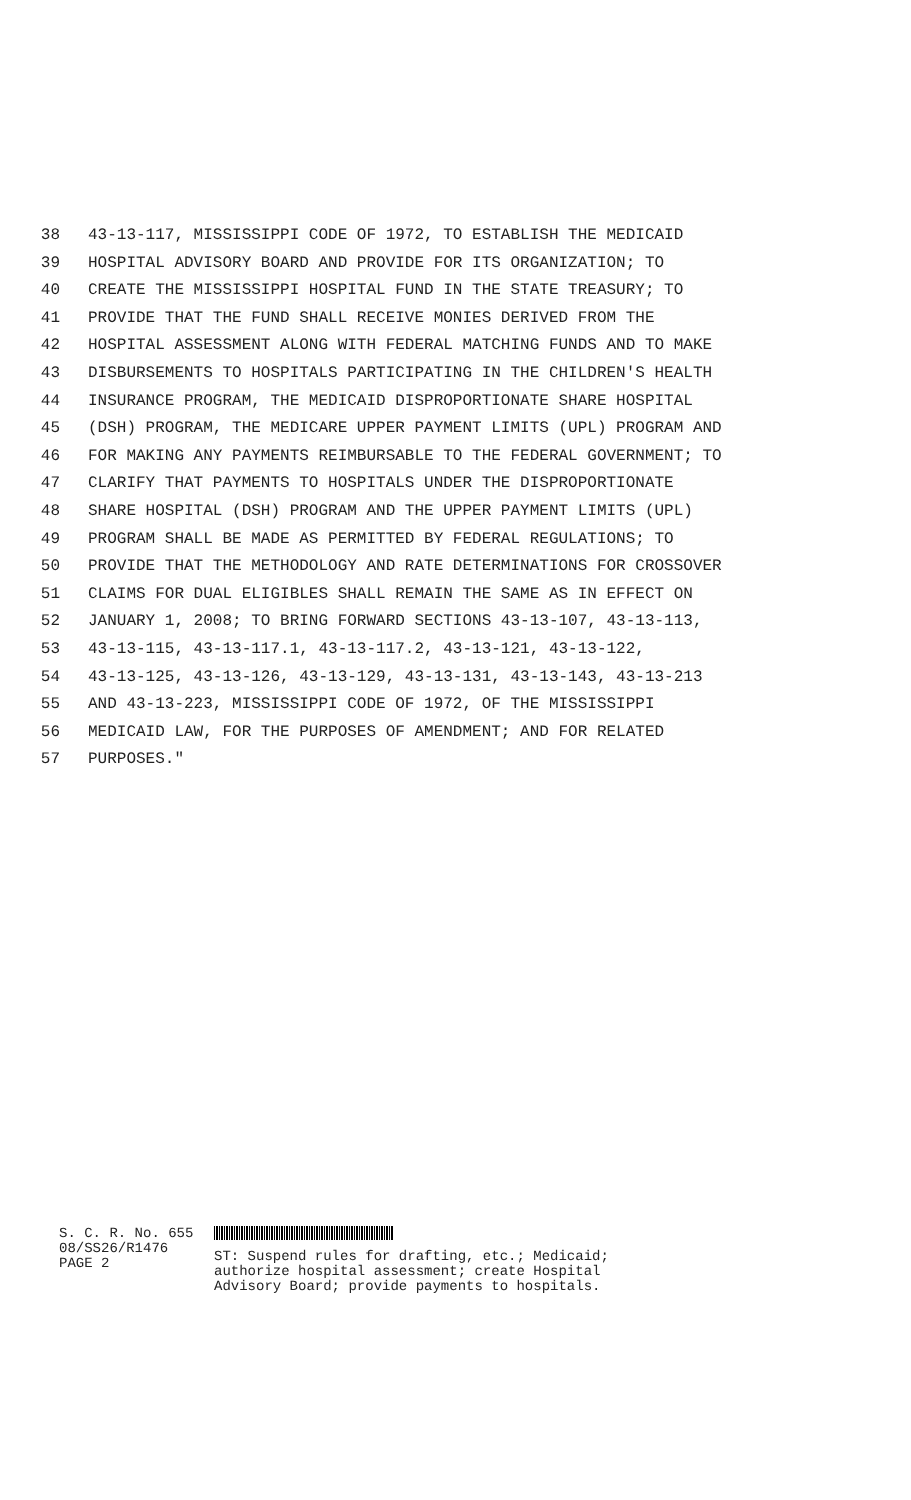38 43-13-117, MISSISSIPPI CODE OF 1972, TO ESTABLISH THE MEDICAID
39 HOSPITAL ADVISORY BOARD AND PROVIDE FOR ITS ORGANIZATION; TO
40 CREATE THE MISSISSIPPI HOSPITAL FUND IN THE STATE TREASURY; TO
41 PROVIDE THAT THE FUND SHALL RECEIVE MONIES DERIVED FROM THE
42 HOSPITAL ASSESSMENT ALONG WITH FEDERAL MATCHING FUNDS AND TO MAKE
43 DISBURSEMENTS TO HOSPITALS PARTICIPATING IN THE CHILDREN'S HEALTH
44 INSURANCE PROGRAM, THE MEDICAID DISPROPORTIONATE SHARE HOSPITAL
45 (DSH) PROGRAM, THE MEDICARE UPPER PAYMENT LIMITS (UPL) PROGRAM AND
46 FOR MAKING ANY PAYMENTS REIMBURSABLE TO THE FEDERAL GOVERNMENT; TO
47 CLARIFY THAT PAYMENTS TO HOSPITALS UNDER THE DISPROPORTIONATE
48 SHARE HOSPITAL (DSH) PROGRAM AND THE UPPER PAYMENT LIMITS (UPL)
49 PROGRAM SHALL BE MADE AS PERMITTED BY FEDERAL REGULATIONS; TO
50 PROVIDE THAT THE METHODOLOGY AND RATE DETERMINATIONS FOR CROSSOVER
51 CLAIMS FOR DUAL ELIGIBLES SHALL REMAIN THE SAME AS IN EFFECT ON
52 JANUARY 1, 2008; TO BRING FORWARD SECTIONS 43-13-107, 43-13-113,
53 43-13-115, 43-13-117.1, 43-13-117.2, 43-13-121, 43-13-122,
54 43-13-125, 43-13-126, 43-13-129, 43-13-131, 43-13-143, 43-13-213
55 AND 43-13-223, MISSISSIPPI CODE OF 1972, OF THE MISSISSIPPI
56 MEDICAID LAW, FOR THE PURPOSES OF AMENDMENT; AND FOR RELATED
57 PURPOSES."
S. C. R. No. 655
08/SS26/R1476
PAGE 2
ST: Suspend rules for drafting, etc.; Medicaid;
authorize hospital assessment; create Hospital
Advisory Board; provide payments to hospitals.